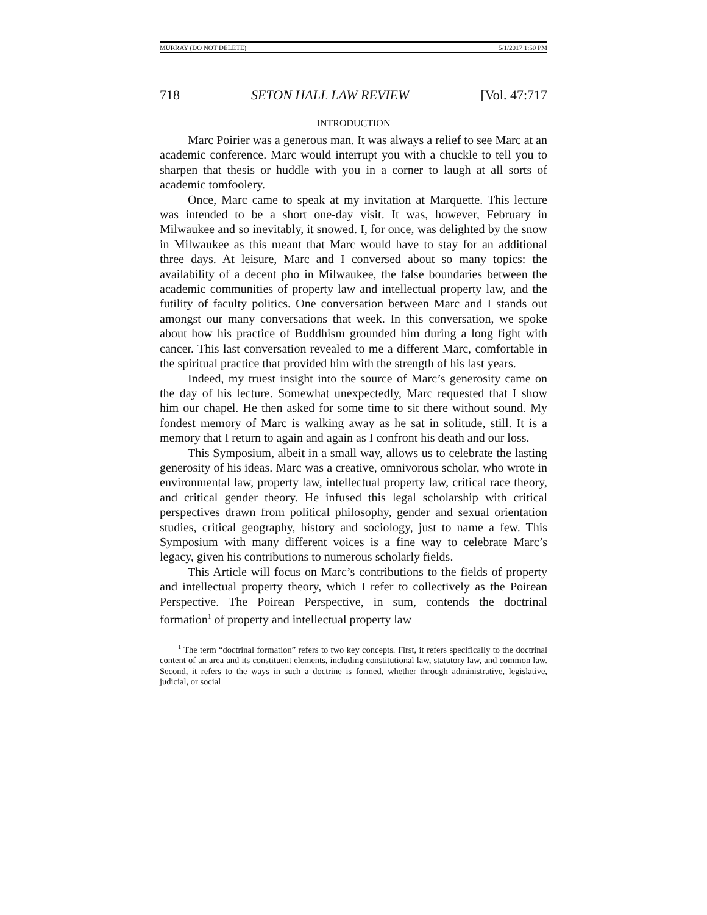MURRAY (DO NOT DELETE) 5/1/2017 1:50 PM
718 SETON HALL LAW REVIEW [Vol. 47:717
INTRODUCTION
Marc Poirier was a generous man. It was always a relief to see Marc at an academic conference. Marc would interrupt you with a chuckle to tell you to sharpen that thesis or huddle with you in a corner to laugh at all sorts of academic tomfoolery.
Once, Marc came to speak at my invitation at Marquette. This lecture was intended to be a short one-day visit. It was, however, February in Milwaukee and so inevitably, it snowed. I, for once, was delighted by the snow in Milwaukee as this meant that Marc would have to stay for an additional three days. At leisure, Marc and I conversed about so many topics: the availability of a decent pho in Milwaukee, the false boundaries between the academic communities of property law and intellectual property law, and the futility of faculty politics. One conversation between Marc and I stands out amongst our many conversations that week. In this conversation, we spoke about how his practice of Buddhism grounded him during a long fight with cancer. This last conversation revealed to me a different Marc, comfortable in the spiritual practice that provided him with the strength of his last years.
Indeed, my truest insight into the source of Marc’s generosity came on the day of his lecture. Somewhat unexpectedly, Marc requested that I show him our chapel. He then asked for some time to sit there without sound. My fondest memory of Marc is walking away as he sat in solitude, still. It is a memory that I return to again and again as I confront his death and our loss.
This Symposium, albeit in a small way, allows us to celebrate the lasting generosity of his ideas. Marc was a creative, omnivorous scholar, who wrote in environmental law, property law, intellectual property law, critical race theory, and critical gender theory. He infused this legal scholarship with critical perspectives drawn from political philosophy, gender and sexual orientation studies, critical geography, history and sociology, just to name a few. This Symposium with many different voices is a fine way to celebrate Marc’s legacy, given his contributions to numerous scholarly fields.
This Article will focus on Marc’s contributions to the fields of property and intellectual property theory, which I refer to collectively as the Poirean Perspective. The Poirean Perspective, in sum, contends the doctrinal formation<sup>1</sup> of property and intellectual property law
<sup>1</sup> The term “doctrinal formation” refers to two key concepts. First, it refers specifically to the doctrinal content of an area and its constituent elements, including constitutional law, statutory law, and common law. Second, it refers to the ways in such a doctrine is formed, whether through administrative, legislative, judicial, or social